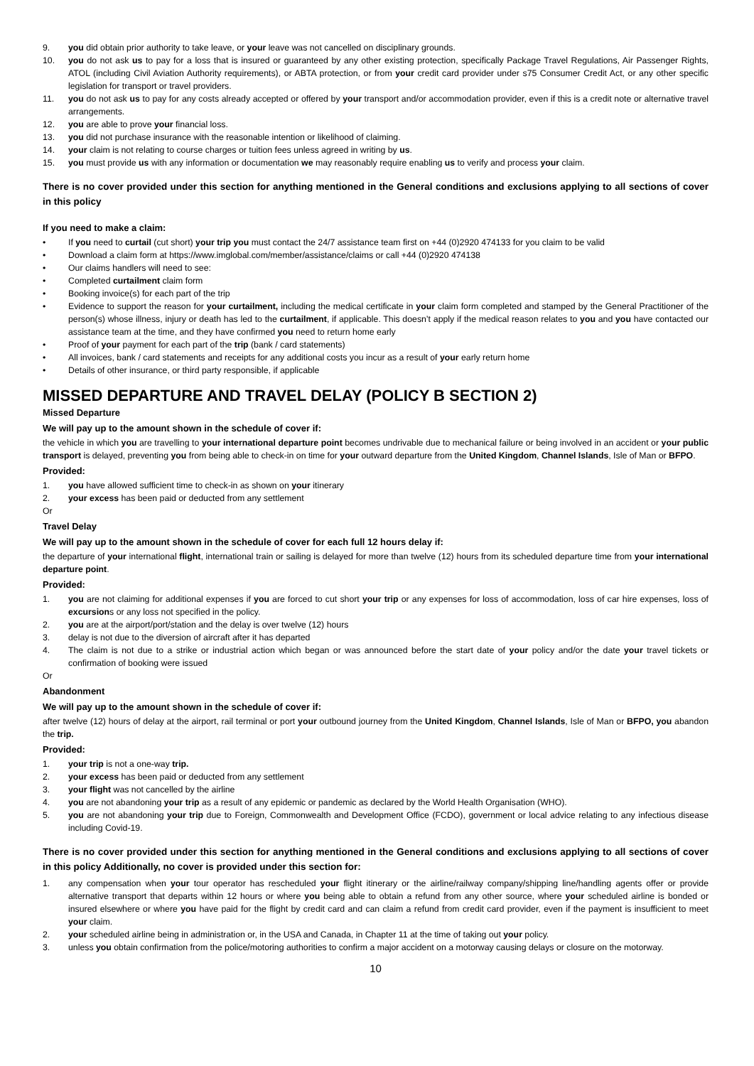9. you did obtain prior authority to take leave, or your leave was not cancelled on disciplinary grounds.
10. you do not ask us to pay for a loss that is insured or guaranteed by any other existing protection, specifically Package Travel Regulations, Air Passenger Rights, ATOL (including Civil Aviation Authority requirements), or ABTA protection, or from your credit card provider under s75 Consumer Credit Act, or any other specific legislation for transport or travel providers.
11. you do not ask us to pay for any costs already accepted or offered by your transport and/or accommodation provider, even if this is a credit note or alternative travel arrangements.
12. you are able to prove your financial loss.
13. you did not purchase insurance with the reasonable intention or likelihood of claiming.
14. your claim is not relating to course charges or tuition fees unless agreed in writing by us.
15. you must provide us with any information or documentation we may reasonably require enabling us to verify and process your claim.
There is no cover provided under this section for anything mentioned in the General conditions and exclusions applying to all sections of cover in this policy
If you need to make a claim:
• If you need to curtail (cut short) your trip you must contact the 24/7 assistance team first on +44 (0)2920 474133 for you claim to be valid
• Download a claim form at https://www.imglobal.com/member/assistance/claims or call +44 (0)2920 474138
• Our claims handlers will need to see:
• Completed curtailment claim form
• Booking invoice(s) for each part of the trip
• Evidence to support the reason for your curtailment, including the medical certificate in your claim form completed and stamped by the General Practitioner of the person(s) whose illness, injury or death has led to the curtailment, if applicable. This doesn’t apply if the medical reason relates to you and you have contacted our assistance team at the time, and they have confirmed you need to return home early
• Proof of your payment for each part of the trip (bank / card statements)
• All invoices, bank / card statements and receipts for any additional costs you incur as a result of your early return home
• Details of other insurance, or third party responsible, if applicable
MISSED DEPARTURE AND TRAVEL DELAY (POLICY B SECTION 2)
Missed Departure
We will pay up to the amount shown in the schedule of cover if:
the vehicle in which you are travelling to your international departure point becomes undrivable due to mechanical failure or being involved in an accident or your public transport is delayed, preventing you from being able to check-in on time for your outward departure from the United Kingdom, Channel Islands, Isle of Man or BFPO.
Provided:
1. you have allowed sufficient time to check-in as shown on your itinerary
2. your excess has been paid or deducted from any settlement
Or
Travel Delay
We will pay up to the amount shown in the schedule of cover for each full 12 hours delay if:
the departure of your international flight, international train or sailing is delayed for more than twelve (12) hours from its scheduled departure time from your international departure point.
Provided:
1. you are not claiming for additional expenses if you are forced to cut short your trip or any expenses for loss of accommodation, loss of car hire expenses, loss of excursions or any loss not specified in the policy.
2. you are at the airport/port/station and the delay is over twelve (12) hours
3. delay is not due to the diversion of aircraft after it has departed
4. The claim is not due to a strike or industrial action which began or was announced before the start date of your policy and/or the date your travel tickets or confirmation of booking were issued
Or
Abandonment
We will pay up to the amount shown in the schedule of cover if:
after twelve (12) hours of delay at the airport, rail terminal or port your outbound journey from the United Kingdom, Channel Islands, Isle of Man or BFPO, you abandon the trip.
Provided:
1. your trip is not a one-way trip.
2. your excess has been paid or deducted from any settlement
3. your flight was not cancelled by the airline
4. you are not abandoning your trip as a result of any epidemic or pandemic as declared by the World Health Organisation (WHO).
5. you are not abandoning your trip due to Foreign, Commonwealth and Development Office (FCDO), government or local advice relating to any infectious disease including Covid-19.
There is no cover provided under this section for anything mentioned in the General conditions and exclusions applying to all sections of cover in this policy Additionally, no cover is provided under this section for:
1. any compensation when your tour operator has rescheduled your flight itinerary or the airline/railway company/shipping line/handling agents offer or provide alternative transport that departs within 12 hours or where you being able to obtain a refund from any other source, where your scheduled airline is bonded or insured elsewhere or where you have paid for the flight by credit card and can claim a refund from credit card provider, even if the payment is insufficient to meet your claim.
2. your scheduled airline being in administration or, in the USA and Canada, in Chapter 11 at the time of taking out your policy.
3. unless you obtain confirmation from the police/motoring authorities to confirm a major accident on a motorway causing delays or closure on the motorway.
10